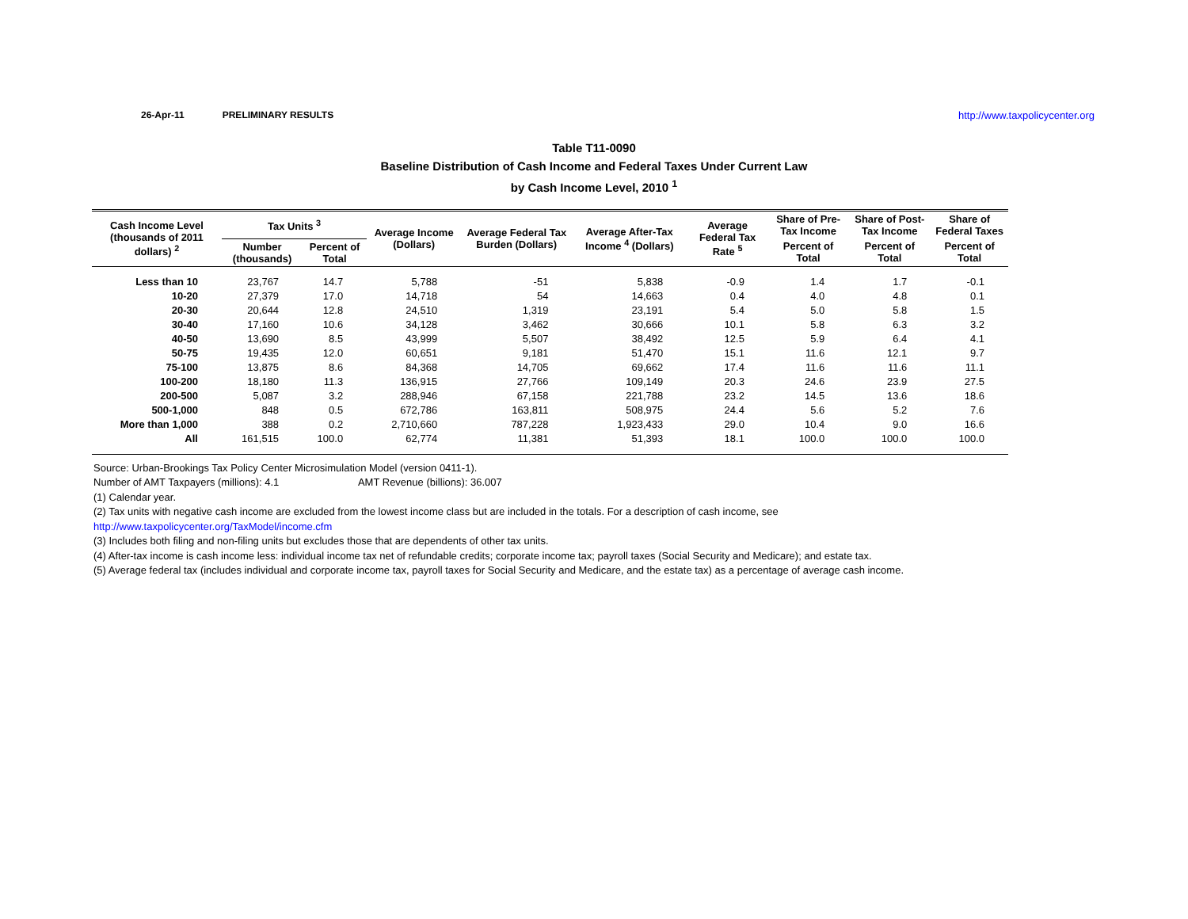26-Apr-11 PRELIMINARY RESULTS http://www.taxpolicycenter.org
Table T11-0090
Baseline Distribution of Cash Income and Federal Taxes Under Current Law
by Cash Income Level, 2010 <sup>1</sup>
| Cash Income Level (thousands of 2011 dollars) <sup>2</sup> | Tax Units <sup>3</sup> | | Average Income (Dollars) | Average Federal Tax Burden (Dollars) | Average After-Tax Income <sup>4</sup> (Dollars) | Average Federal Tax Rate <sup>5</sup> | Share of Pre-Tax Income | Share of Post-Tax Income | Share of Federal Taxes |
| --- | --- | --- | --- | --- | --- | --- | --- | --- | --- |
| | Number (thousands) | Percent of Total | | | | | Percent of Total | Percent of Total | Percent of Total |
| Less than 10 | 23,767 | 14.7 | 5,788 | -51 | 5,838 | -0.9 | 1.4 | 1.7 | -0.1 |
| 10-20 | 27,379 | 17.0 | 14,718 | 54 | 14,663 | 0.4 | 4.0 | 4.8 | 0.1 |
| 20-30 | 20,644 | 12.8 | 24,510 | 1,319 | 23,191 | 5.4 | 5.0 | 5.8 | 1.5 |
| 30-40 | 17,160 | 10.6 | 34,128 | 3,462 | 30,666 | 10.1 | 5.8 | 6.3 | 3.2 |
| 40-50 | 13,690 | 8.5 | 43,999 | 5,507 | 38,492 | 12.5 | 5.9 | 6.4 | 4.1 |
| 50-75 | 19,435 | 12.0 | 60,651 | 9,181 | 51,470 | 15.1 | 11.6 | 12.1 | 9.7 |
| 75-100 | 13,875 | 8.6 | 84,368 | 14,705 | 69,662 | 17.4 | 11.6 | 11.6 | 11.1 |
| 100-200 | 18,180 | 11.3 | 136,915 | 27,766 | 109,149 | 20.3 | 24.6 | 23.9 | 27.5 |
| 200-500 | 5,087 | 3.2 | 288,946 | 67,158 | 221,788 | 23.2 | 14.5 | 13.6 | 18.6 |
| 500-1,000 | 848 | 0.5 | 672,786 | 163,811 | 508,975 | 24.4 | 5.6 | 5.2 | 7.6 |
| More than 1,000 | 388 | 0.2 | 2,710,660 | 787,228 | 1,923,433 | 29.0 | 10.4 | 9.0 | 16.6 |
| All | 161,515 | 100.0 | 62,774 | 11,381 | 51,393 | 18.1 | 100.0 | 100.0 | 100.0 |
Source: Urban-Brookings Tax Policy Center Microsimulation Model (version 0411-1).
Number of AMT Taxpayers (millions): 4.1 AMT Revenue (billions): 36.007
(1) Calendar year.
(2) Tax units with negative cash income are excluded from the lowest income class but are included in the totals. For a description of cash income, see
http://www.taxpolicycenter.org/TaxModel/income.cfm
(3) Includes both filing and non-filing units but excludes those that are dependents of other tax units.
(4) After-tax income is cash income less: individual income tax net of refundable credits; corporate income tax; payroll taxes (Social Security and Medicare); and estate tax.
(5) Average federal tax (includes individual and corporate income tax, payroll taxes for Social Security and Medicare, and the estate tax) as a percentage of average cash income.